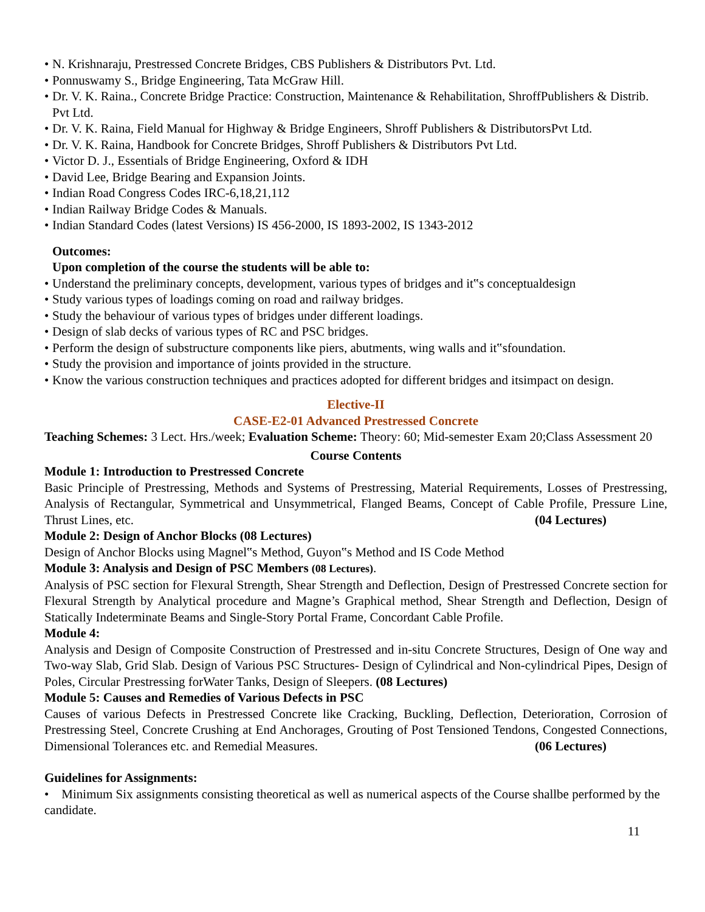• N. Krishnaraju, Prestressed Concrete Bridges, CBS Publishers & Distributors Pvt. Ltd.
• Ponnuswamy S., Bridge Engineering, Tata McGraw Hill.
• Dr. V. K. Raina., Concrete Bridge Practice: Construction, Maintenance & Rehabilitation, ShroffPublishers & Distrib. Pvt Ltd.
• Dr. V. K. Raina, Field Manual for Highway & Bridge Engineers, Shroff Publishers & DistributorsPvt Ltd.
• Dr. V. K. Raina, Handbook for Concrete Bridges, Shroff Publishers & Distributors Pvt Ltd.
• Victor D. J., Essentials of Bridge Engineering, Oxford & IDH
• David Lee, Bridge Bearing and Expansion Joints.
• Indian Road Congress Codes IRC-6,18,21,112
• Indian Railway Bridge Codes & Manuals.
• Indian Standard Codes (latest Versions) IS 456-2000, IS 1893-2002, IS 1343-2012
Outcomes:
Upon completion of the course the students will be able to:
• Understand the preliminary concepts, development, various types of bridges and it‟s conceptualdesign
• Study various types of loadings coming on road and railway bridges.
• Study the behaviour of various types of bridges under different loadings.
• Design of slab decks of various types of RC and PSC bridges.
• Perform the design of substructure components like piers, abutments, wing walls and it‟sfoundation.
• Study the provision and importance of joints provided in the structure.
• Know the various construction techniques and practices adopted for different bridges and itsimpact on design.
Elective-II
CASE-E2-01 Advanced Prestressed Concrete
Teaching Schemes: 3 Lect. Hrs./week; Evaluation Scheme: Theory: 60; Mid-semester Exam 20;Class Assessment 20
Course Contents
Module 1: Introduction to Prestressed Concrete
Basic Principle of Prestressing, Methods and Systems of Prestressing, Material Requirements, Losses of Prestressing, Analysis of Rectangular, Symmetrical and Unsymmetrical, Flanged Beams, Concept of Cable Profile, Pressure Line, Thrust Lines, etc. (04 Lectures)
Module 2: Design of Anchor Blocks (08 Lectures)
Design of Anchor Blocks using Magnel‟s Method, Guyon‟s Method and IS Code Method
Module 3: Analysis and Design of PSC Members (08 Lectures).
Analysis of PSC section for Flexural Strength, Shear Strength and Deflection, Design of Prestressed Concrete section for Flexural Strength by Analytical procedure and Magne’s Graphical method, Shear Strength and Deflection, Design of Statically Indeterminate Beams and Single-Story Portal Frame, Concordant Cable Profile.
Module 4:
Analysis and Design of Composite Construction of Prestressed and in-situ Concrete Structures, Design of One way and Two-way Slab, Grid Slab. Design of Various PSC Structures- Design of Cylindrical and Non-cylindrical Pipes, Design of Poles, Circular Prestressing forWater Tanks, Design of Sleepers. (08 Lectures)
Module 5: Causes and Remedies of Various Defects in PSC
Causes of various Defects in Prestressed Concrete like Cracking, Buckling, Deflection, Deterioration, Corrosion of Prestressing Steel, Concrete Crushing at End Anchorages, Grouting of Post Tensioned Tendons, Congested Connections, Dimensional Tolerances etc. and Remedial Measures. (06 Lectures)
Guidelines for Assignments:
• Minimum Six assignments consisting theoretical as well as numerical aspects of the Course shallbe performed by the candidate.
11